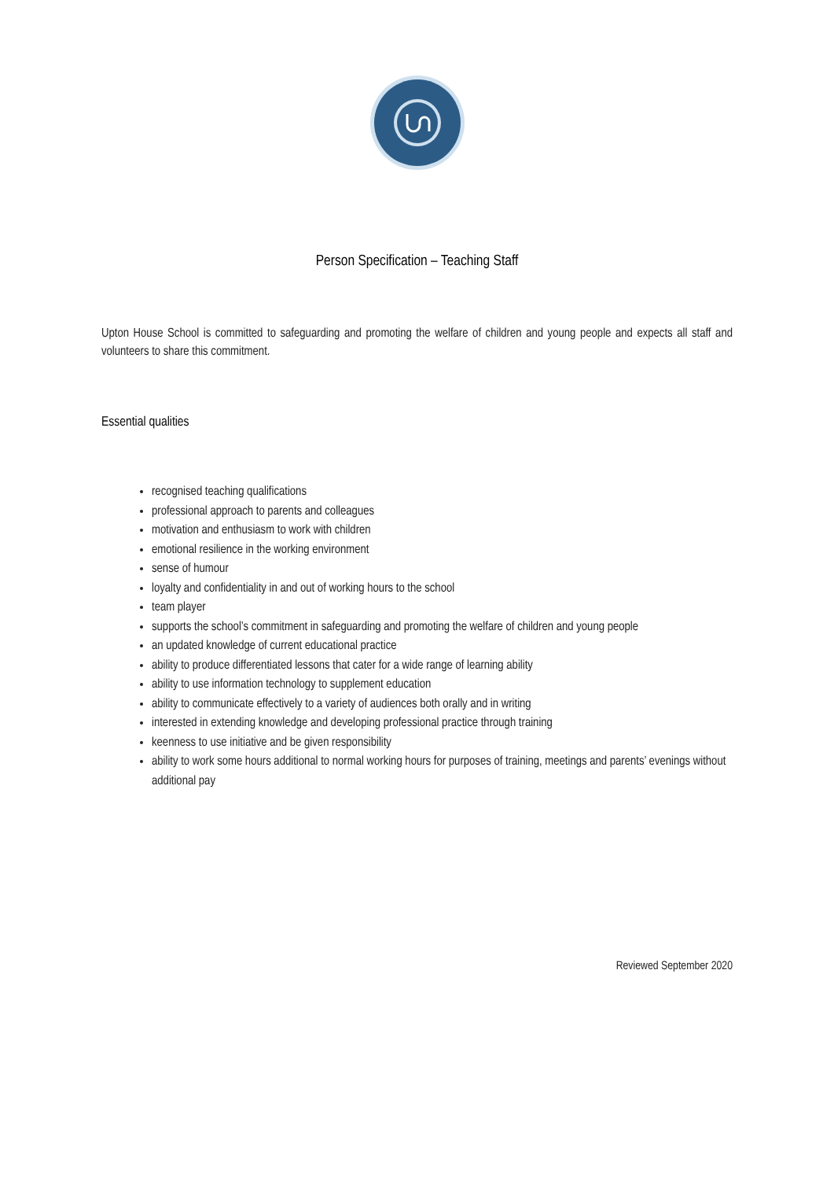Person Specification – Teaching Staff
Upton House School is committed to safeguarding and promoting the welfare of children and young people and expects all staff and volunteers to share this commitment.
Essential qualities
recognised teaching qualifications
professional approach to parents and colleagues
motivation and enthusiasm to work with children
emotional resilience in the working environment
sense of humour
loyalty and confidentiality in and out of working hours to the school
team player
supports the school’s commitment in safeguarding and promoting the welfare of children and young people
an updated knowledge of current educational practice
ability to produce differentiated lessons that cater for a wide range of learning ability
ability to use information technology to supplement education
ability to communicate effectively to a variety of audiences both orally and in writing
interested in extending knowledge and developing professional practice through training
keenness to use initiative and be given responsibility
ability to work some hours additional to normal working hours for purposes of training, meetings and parents’ evenings without additional pay
Reviewed September 2020